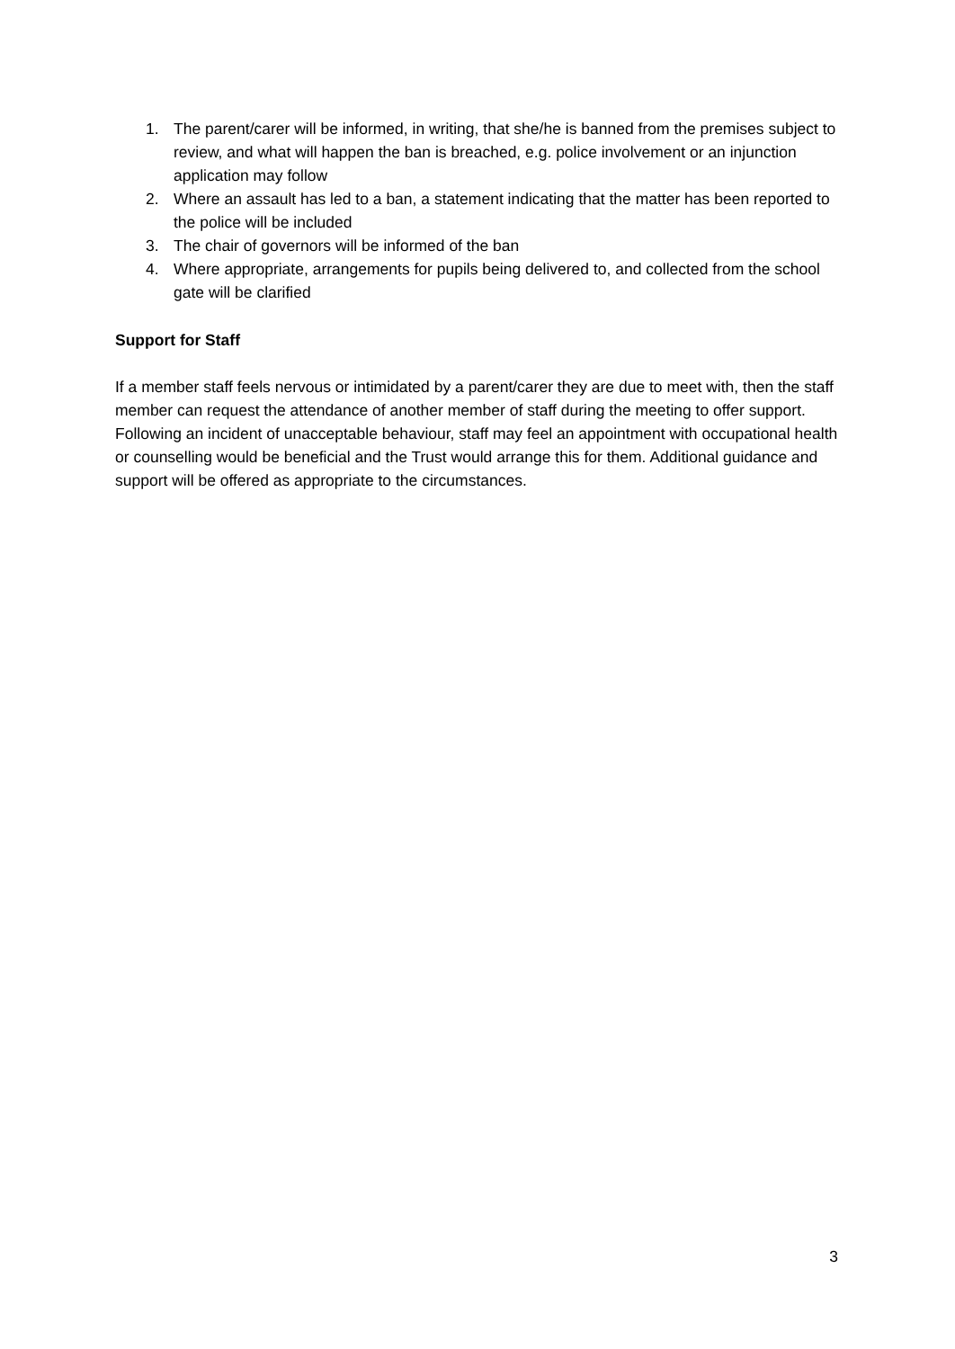1. The parent/carer will be informed, in writing, that she/he is banned from the premises subject to review, and what will happen the ban is breached, e.g. police involvement or an injunction application may follow
2. Where an assault has led to a ban, a statement indicating that the matter has been reported to the police will be included
3. The chair of governors will be informed of the ban
4. Where appropriate, arrangements for pupils being delivered to, and collected from the school gate will be clarified
Support for Staff
If a member staff feels nervous or intimidated by a parent/carer they are due to meet with, then the staff member can request the attendance of another member of staff during the meeting to offer support. Following an incident of unacceptable behaviour, staff may feel an appointment with occupational health or counselling would be beneficial and the Trust would arrange this for them. Additional guidance and support will be offered as appropriate to the circumstances.
3